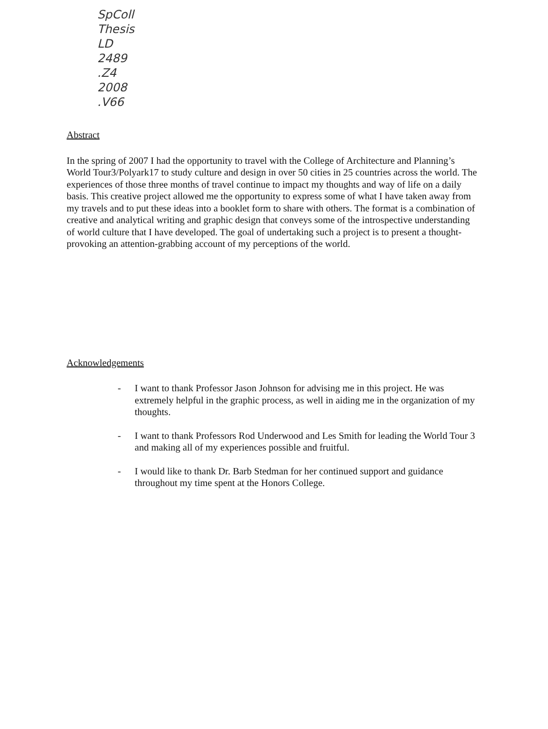SpColl
Thesis
LD
2489
.Z4
2008
.V66
Abstract
In the spring of 2007 I had the opportunity to travel with the College of Architecture and Planning’s World Tour3/Polyark17 to study culture and design in over 50 cities in 25 countries across the world. The experiences of those three months of travel continue to impact my thoughts and way of life on a daily basis. This creative project allowed me the opportunity to express some of what I have taken away from my travels and to put these ideas into a booklet form to share with others. The format is a combination of creative and analytical writing and graphic design that conveys some of the introspective understanding of world culture that I have developed. The goal of undertaking such a project is to present a thought-provoking an attention-grabbing account of my perceptions of the world.
Acknowledgements
- I want to thank Professor Jason Johnson for advising me in this project. He was extremely helpful in the graphic process, as well in aiding me in the organization of my thoughts.
- I want to thank Professors Rod Underwood and Les Smith for leading the World Tour 3 and making all of my experiences possible and fruitful.
- I would like to thank Dr. Barb Stedman for her continued support and guidance throughout my time spent at the Honors College.